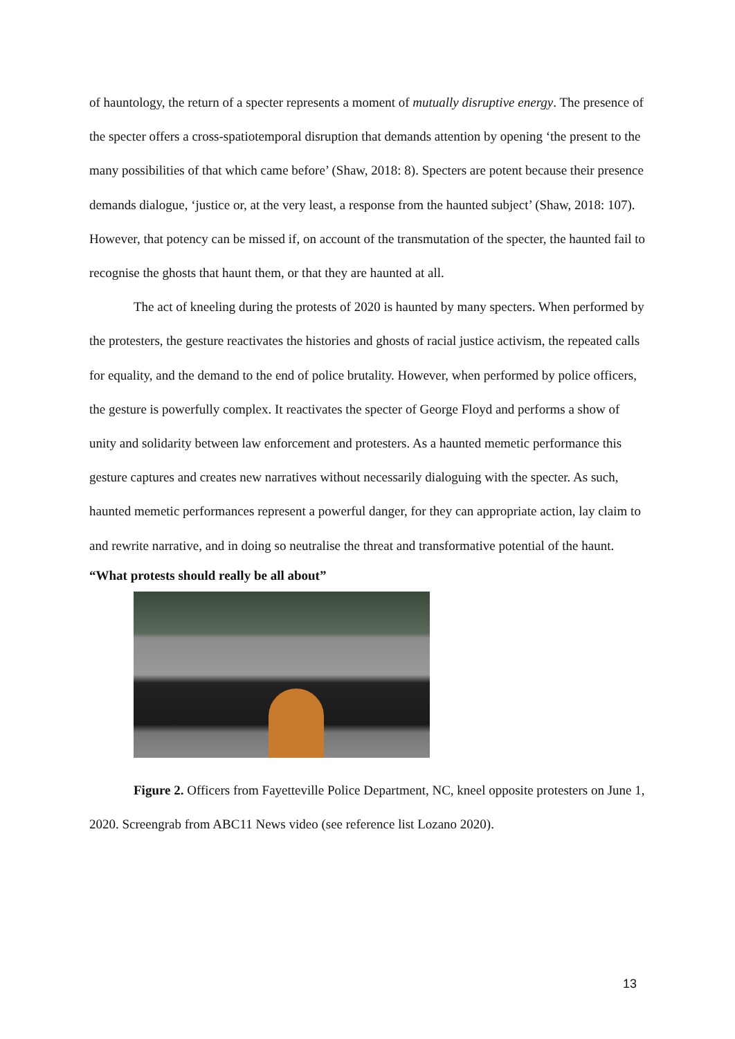of hauntology, the return of a specter represents a moment of mutually disruptive energy. The presence of the specter offers a cross-spatiotemporal disruption that demands attention by opening ‘the present to the many possibilities of that which came before’ (Shaw, 2018: 8). Specters are potent because their presence demands dialogue, ‘justice or, at the very least, a response from the haunted subject’ (Shaw, 2018: 107). However, that potency can be missed if, on account of the transmutation of the specter, the haunted fail to recognise the ghosts that haunt them, or that they are haunted at all.
The act of kneeling during the protests of 2020 is haunted by many specters. When performed by the protesters, the gesture reactivates the histories and ghosts of racial justice activism, the repeated calls for equality, and the demand to the end of police brutality. However, when performed by police officers, the gesture is powerfully complex. It reactivates the specter of George Floyd and performs a show of unity and solidarity between law enforcement and protesters. As a haunted memetic performance this gesture captures and creates new narratives without necessarily dialoguing with the specter. As such, haunted memetic performances represent a powerful danger, for they can appropriate action, lay claim to and rewrite narrative, and in doing so neutralise the threat and transformative potential of the haunt.
“What protests should really be all about”
Figure 2. Officers from Fayetteville Police Department, NC, kneel opposite protesters on June 1, 2020. Screengrab from ABC11 News video (see reference list Lozano 2020).
13